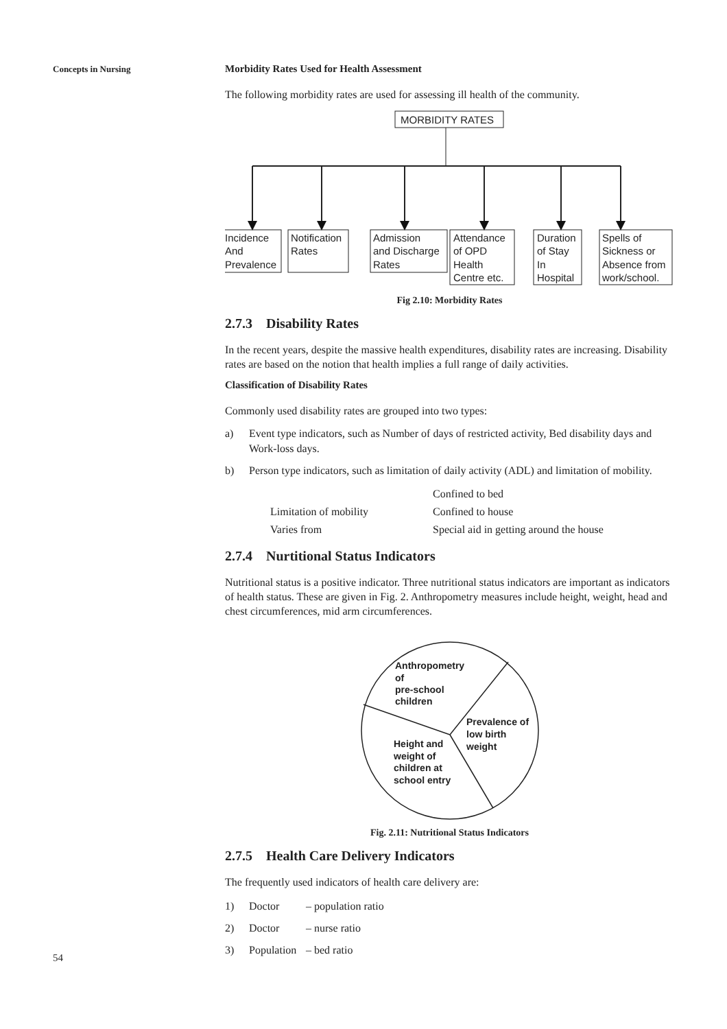Concepts in Nursing
Morbidity Rates Used for Health Assessment
The following morbidity rates are used for assessing ill health of the community.
MORBIDITY RATES
Incidence
And
Prevalence
Notification
Rates
Admission
and Discharge
Rates
Attendance
of OPD
Health
Centre etc.
Duration
of Stay
In
Hospital
Spells of
Sickness or
Absence from
work/school.
Fig 2.10: Morbidity Rates
2.7.3 Disability Rates
In the recent years, despite the massive health expenditures, disability rates are increasing. Disability rates are based on the notion that health implies a full range of daily activities.
Classification of Disability Rates
Commonly used disability rates are grouped into two types:
a) Event type indicators, such as Number of days of restricted activity, Bed disability days and Work-loss days.
b) Person type indicators, such as limitation of daily activity (ADL) and limitation of mobility.
Limitation of mobility
Varies from
Confined to bed
Confined to house
Special aid in getting around the house
2.7.4 Nurtitional Status Indicators
Nutritional status is a positive indicator. Three nutritional status indicators are important as indicators of health status. These are given in Fig. 2. Anthropometry measures include height, weight, head and chest circumferences, mid arm circumferences.
Anthropometry
of
pre-school
children
Prevalence of
low birth
weight
Height and
weight of
children at
school entry
Fig. 2.11: Nutritional Status Indicators
2.7.5 Health Care Delivery Indicators
The frequently used indicators of health care delivery are:
1) Doctor – population ratio
2) Doctor – nurse ratio
3) Population – bed ratio
54